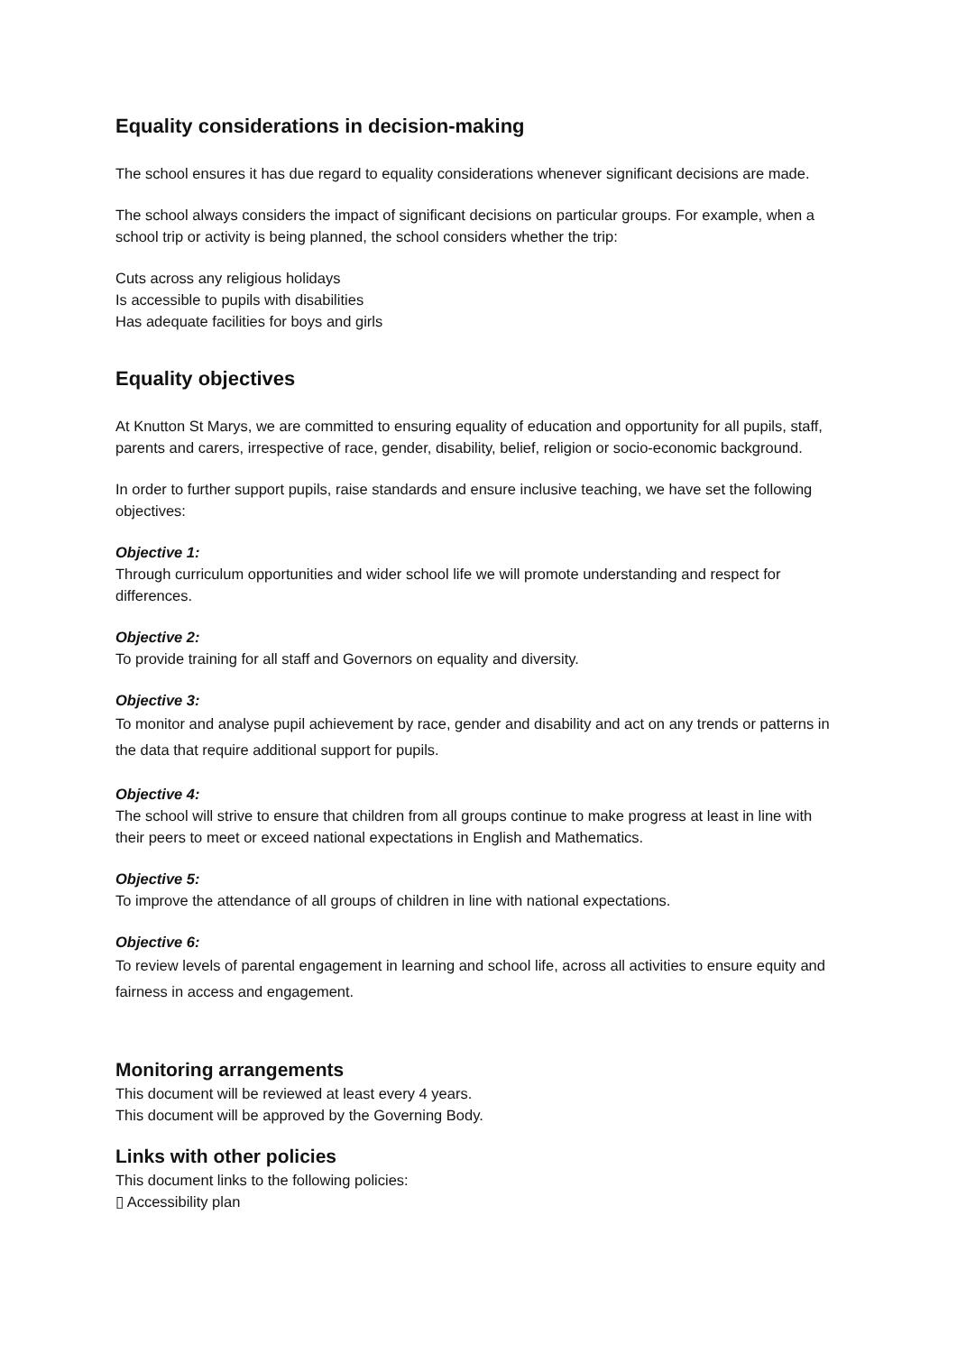Equality considerations in decision-making
The school ensures it has due regard to equality considerations whenever significant decisions are made.
The school always considers the impact of significant decisions on particular groups. For example, when a school trip or activity is being planned, the school considers whether the trip:
Cuts across any religious holidays
Is accessible to pupils with disabilities
Has adequate facilities for boys and girls
Equality objectives
At Knutton St Marys, we are committed to ensuring equality of education and opportunity for all pupils, staff, parents and carers, irrespective of race, gender, disability, belief, religion or socio-economic background.
In order to further support pupils, raise standards and ensure inclusive teaching, we have set the following objectives:
Objective 1:
Through curriculum opportunities and wider school life we will promote understanding and respect for differences.
Objective 2:
To provide training for all staff and Governors on equality and diversity.
Objective 3:
To monitor and analyse pupil achievement by race, gender and disability and act on any trends or patterns in the data that require additional support for pupils.
Objective 4:
The school will strive to ensure that children from all groups continue to make progress at least in line with their peers to meet or exceed national expectations in English and Mathematics.
Objective 5:
To improve the attendance of all groups of children in line with national expectations.
Objective 6:
To review levels of parental engagement in learning and school life, across all activities to ensure equity and fairness in access and engagement.
Monitoring arrangements
This document will be reviewed at least every 4 years.
This document will be approved by the Governing Body.
Links with other policies
This document links to the following policies:
▯ Accessibility plan